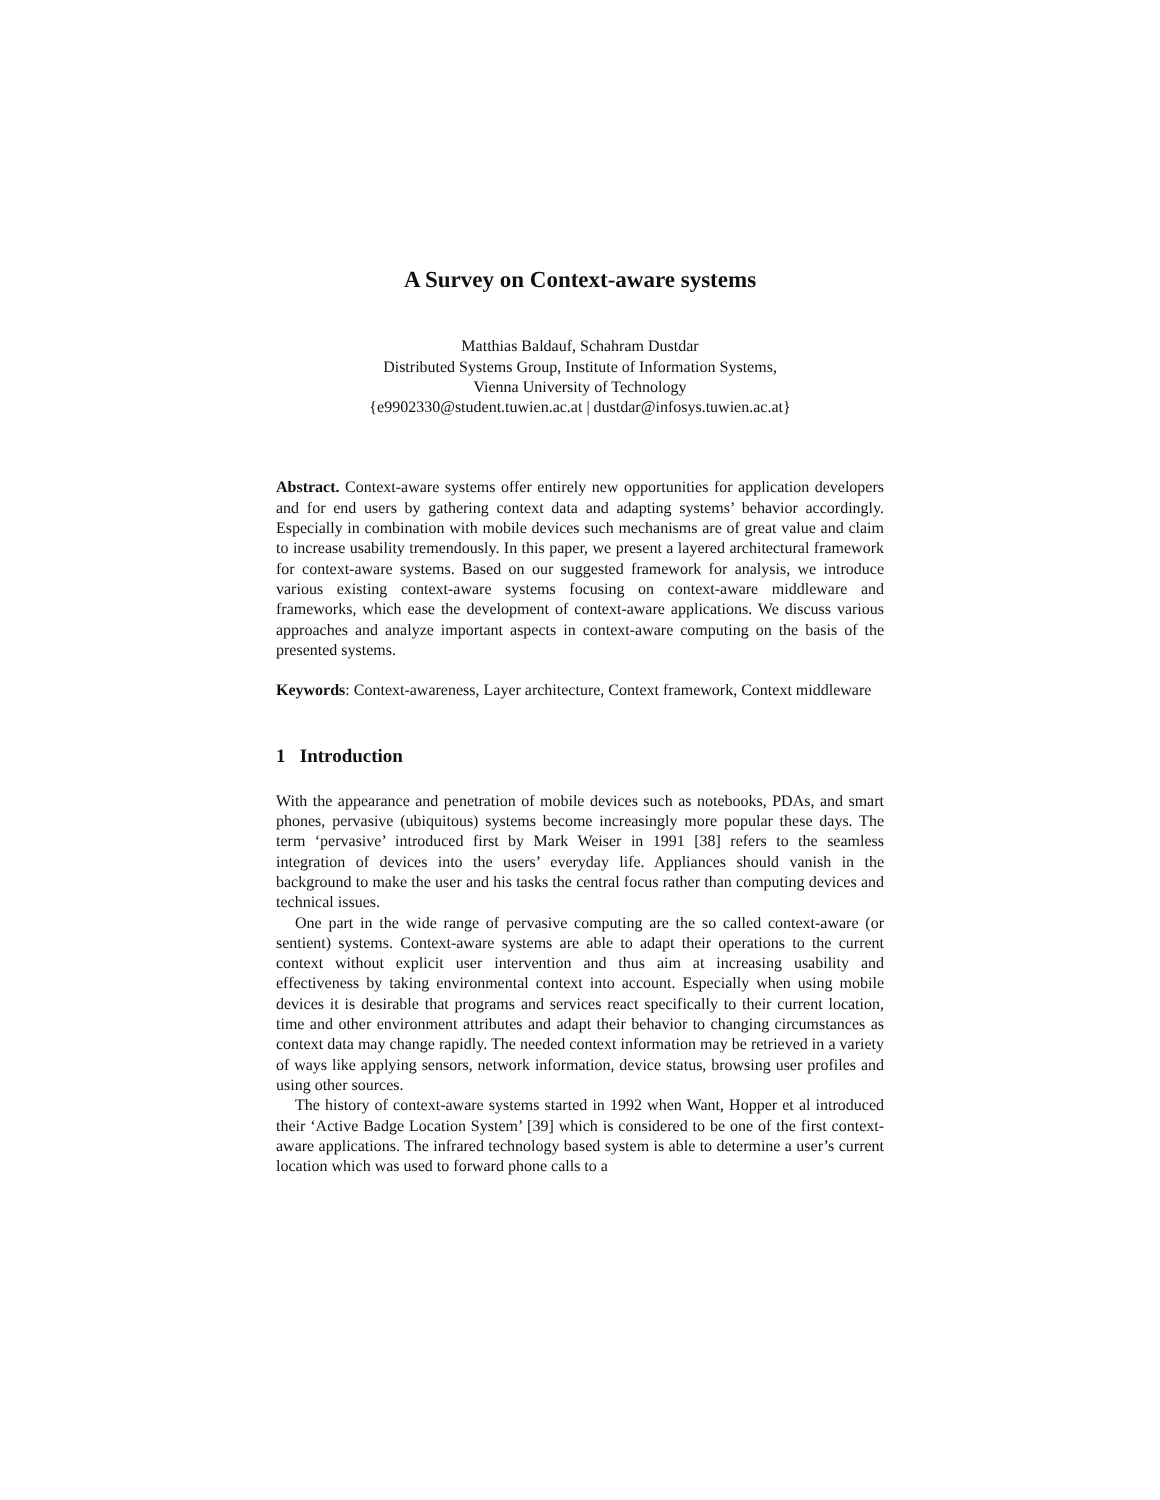A Survey on Context-aware systems
Matthias Baldauf, Schahram Dustdar
Distributed Systems Group, Institute of Information Systems,
Vienna University of Technology
{e9902330@student.tuwien.ac.at | dustdar@infosys.tuwien.ac.at}
Abstract. Context-aware systems offer entirely new opportunities for application developers and for end users by gathering context data and adapting systems’ behavior accordingly. Especially in combination with mobile devices such mechanisms are of great value and claim to increase usability tremendously. In this paper, we present a layered architectural framework for context-aware systems. Based on our suggested framework for analysis, we introduce various existing context-aware systems focusing on context-aware middleware and frameworks, which ease the development of context-aware applications. We discuss various approaches and analyze important aspects in context-aware computing on the basis of the presented systems.
Keywords: Context-awareness, Layer architecture, Context framework, Context middleware
1 Introduction
With the appearance and penetration of mobile devices such as notebooks, PDAs, and smart phones, pervasive (ubiquitous) systems become increasingly more popular these days. The term ‘pervasive’ introduced first by Mark Weiser in 1991 [38] refers to the seamless integration of devices into the users’ everyday life. Appliances should vanish in the background to make the user and his tasks the central focus rather than computing devices and technical issues.
One part in the wide range of pervasive computing are the so called context-aware (or sentient) systems. Context-aware systems are able to adapt their operations to the current context without explicit user intervention and thus aim at increasing usability and effectiveness by taking environmental context into account. Especially when using mobile devices it is desirable that programs and services react specifically to their current location, time and other environment attributes and adapt their behavior to changing circumstances as context data may change rapidly. The needed context information may be retrieved in a variety of ways like applying sensors, network information, device status, browsing user profiles and using other sources.
The history of context-aware systems started in 1992 when Want, Hopper et al introduced their ‘Active Badge Location System’ [39] which is considered to be one of the first context-aware applications. The infrared technology based system is able to determine a user’s current location which was used to forward phone calls to a